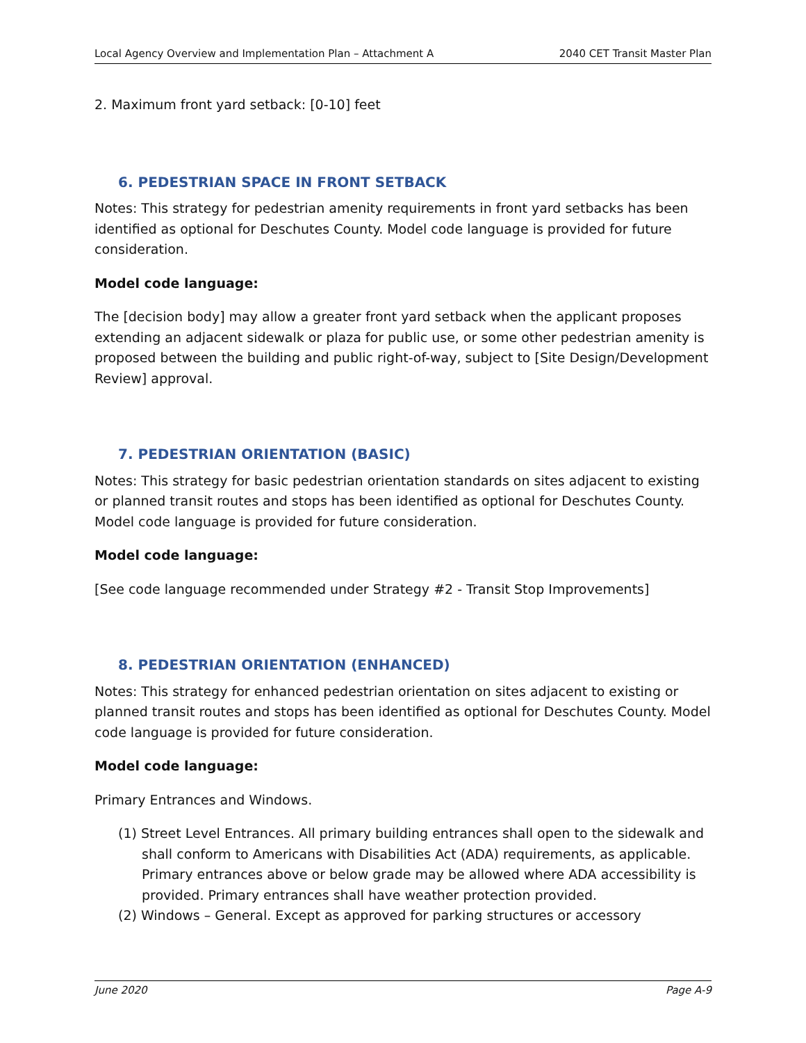Local Agency Overview and Implementation Plan – Attachment A 2040 CET Transit Master Plan
2. Maximum front yard setback: [0-10] feet
6. PEDESTRIAN SPACE IN FRONT SETBACK
Notes: This strategy for pedestrian amenity requirements in front yard setbacks has been identified as optional for Deschutes County. Model code language is provided for future consideration.
Model code language:
The [decision body] may allow a greater front yard setback when the applicant proposes extending an adjacent sidewalk or plaza for public use, or some other pedestrian amenity is proposed between the building and public right-of-way, subject to [Site Design/Development Review] approval.
7. PEDESTRIAN ORIENTATION (BASIC)
Notes: This strategy for basic pedestrian orientation standards on sites adjacent to existing or planned transit routes and stops has been identified as optional for Deschutes County. Model code language is provided for future consideration.
Model code language:
[See code language recommended under Strategy #2 - Transit Stop Improvements]
8. PEDESTRIAN ORIENTATION (ENHANCED)
Notes: This strategy for enhanced pedestrian orientation on sites adjacent to existing or planned transit routes and stops has been identified as optional for Deschutes County. Model code language is provided for future consideration.
Model code language:
Primary Entrances and Windows.
(1) Street Level Entrances. All primary building entrances shall open to the sidewalk and shall conform to Americans with Disabilities Act (ADA) requirements, as applicable. Primary entrances above or below grade may be allowed where ADA accessibility is provided. Primary entrances shall have weather protection provided.
(2) Windows – General. Except as approved for parking structures or accessory
June 2020 Page A-9